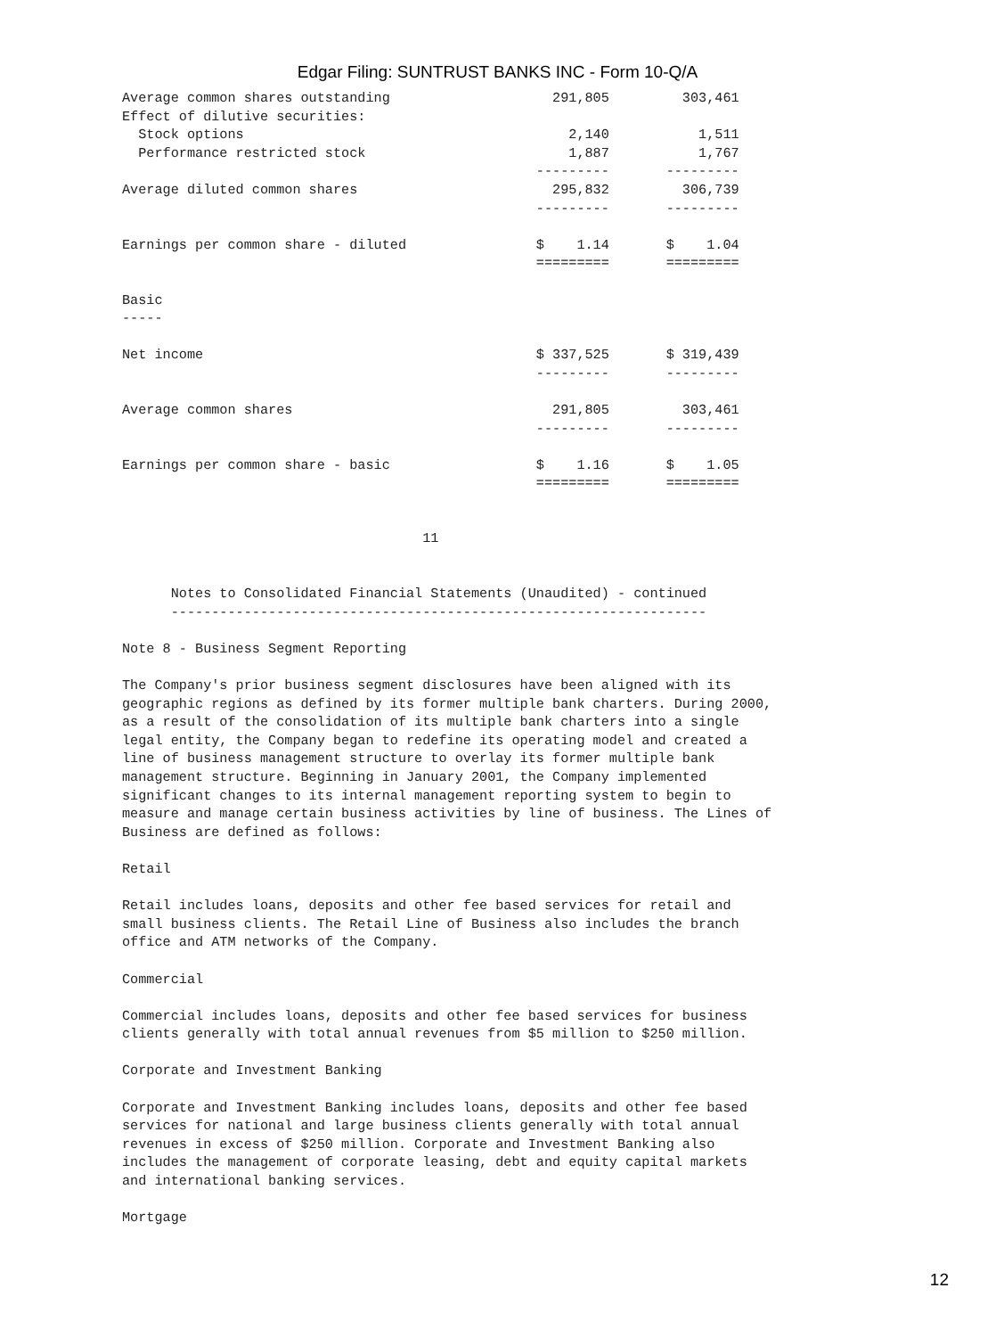Edgar Filing: SUNTRUST BANKS INC - Form 10-Q/A
Average common shares outstanding                    291,805         303,461
Effect of dilutive securities:
  Stock options                                        2,140           1,511
  Performance restricted stock                         1,887           1,767
                                                   ---------       ---------
Average diluted common shares                        295,832         306,739
                                                   ---------       ---------

Earnings per common share - diluted                $    1.14       $    1.04
                                                   =========       =========

Basic
-----

Net income                                         $ 337,525       $ 319,439
                                                   ---------       ---------

Average common shares                                291,805         303,461
                                                   ---------       ---------

Earnings per common share - basic                  $    1.16       $    1.05
                                                   =========       =========


                                     11


      Notes to Consolidated Financial Statements (Unaudited) - continued
      ------------------------------------------------------------------

Note 8 - Business Segment Reporting

The Company's prior business segment disclosures have been aligned with its
geographic regions as defined by its former multiple bank charters. During 2000,
as a result of the consolidation of its multiple bank charters into a single
legal entity, the Company began to redefine its operating model and created a
line of business management structure to overlay its former multiple bank
management structure. Beginning in January 2001, the Company implemented
significant changes to its internal management reporting system to begin to
measure and manage certain business activities by line of business. The Lines of
Business are defined as follows:

Retail

Retail includes loans, deposits and other fee based services for retail and
small business clients. The Retail Line of Business also includes the branch
office and ATM networks of the Company.

Commercial

Commercial includes loans, deposits and other fee based services for business
clients generally with total annual revenues from $5 million to $250 million.

Corporate and Investment Banking

Corporate and Investment Banking includes loans, deposits and other fee based
services for national and large business clients generally with total annual
revenues in excess of $250 million. Corporate and Investment Banking also
includes the management of corporate leasing, debt and equity capital markets
and international banking services.

Mortgage
12